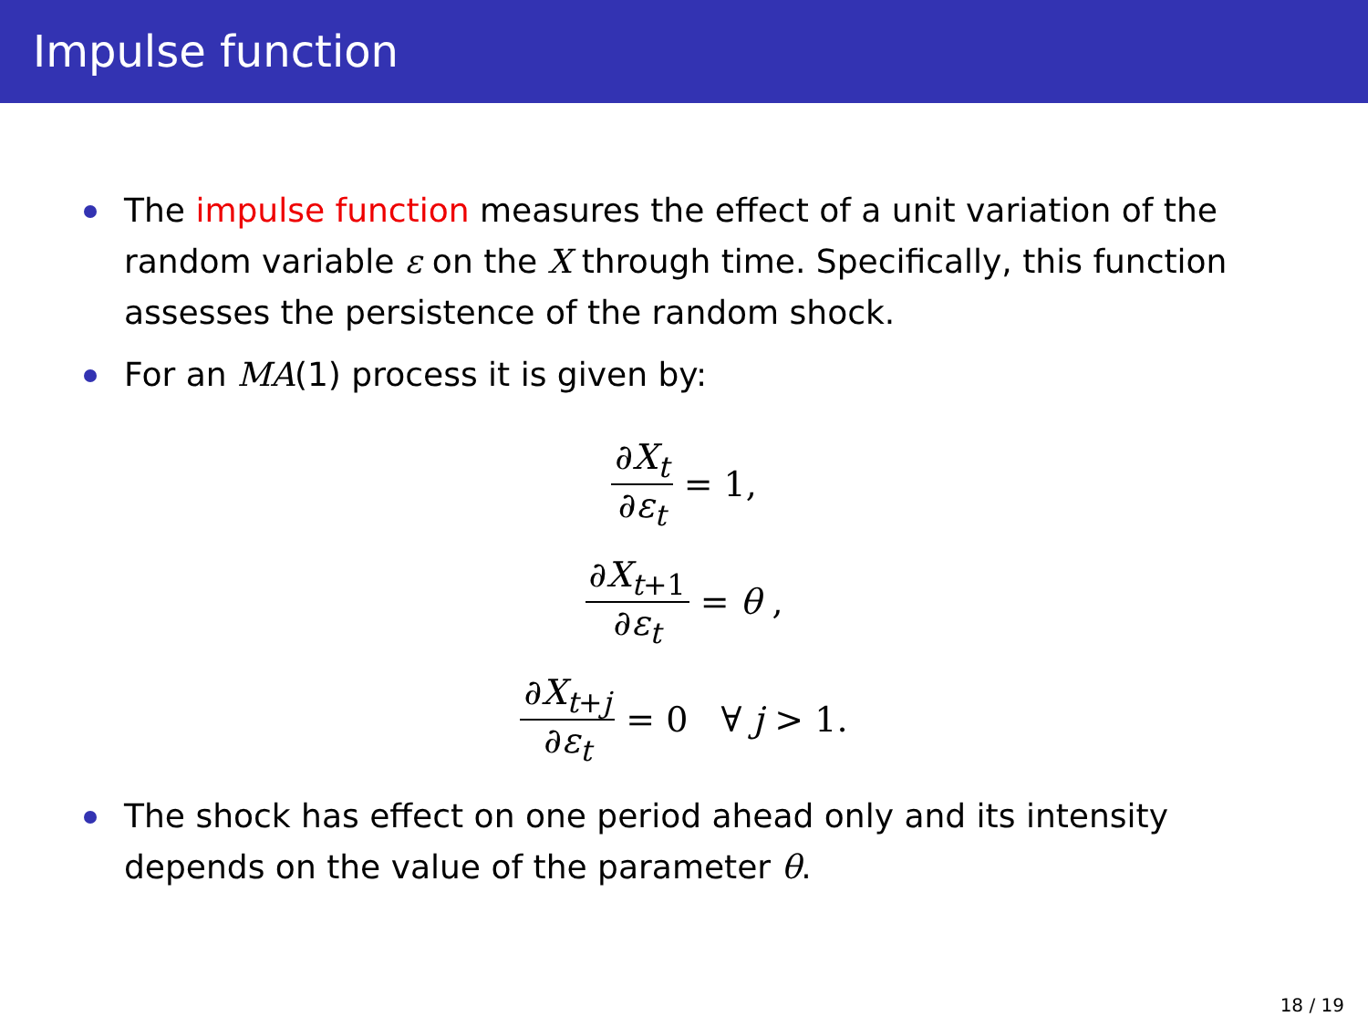Impulse function
The impulse function measures the effect of a unit variation of the random variable ε on the X through time. Specifically, this function assesses the persistence of the random shock.
For an MA(1) process it is given by:
∂X<sub>t</sub> ∂ε<sub>t</sub> = 1,
∂X<sub>t+1</sub> ∂ε<sub>t</sub> = θ,
∂X<sub>t+j</sub> ∂ε<sub>t</sub> = 0 ∀ j > 1.
The shock has effect on one period ahead only and its intensity depends on the value of the parameter θ.
18 / 19